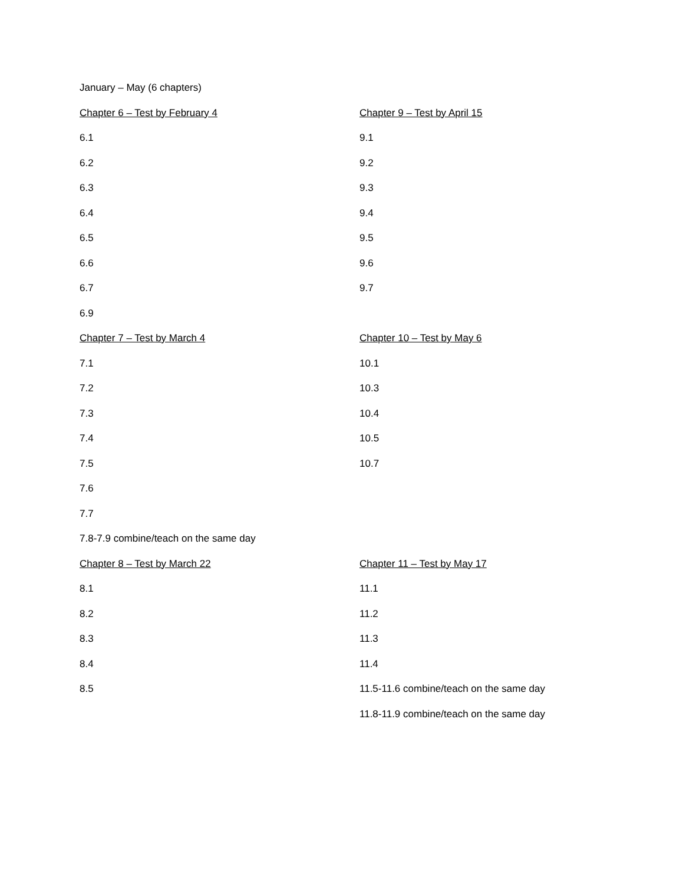January – May (6 chapters)
Chapter 6 – Test by February 4
6.1
6.2
6.3
6.4
6.5
6.6
6.7
6.9
Chapter 7 – Test by March 4
7.1
7.2
7.3
7.4
7.5
7.6
7.7
7.8-7.9 combine/teach on the same day
Chapter 8 – Test by March 22
8.1
8.2
8.3
8.4
8.5
Chapter 9 – Test by April 15
9.1
9.2
9.3
9.4
9.5
9.6
9.7
Chapter 10 – Test by May 6
10.1
10.3
10.4
10.5
10.7
Chapter 11 – Test by May 17
11.1
11.2
11.3
11.4
11.5-11.6 combine/teach on the same day
11.8-11.9 combine/teach on the same day